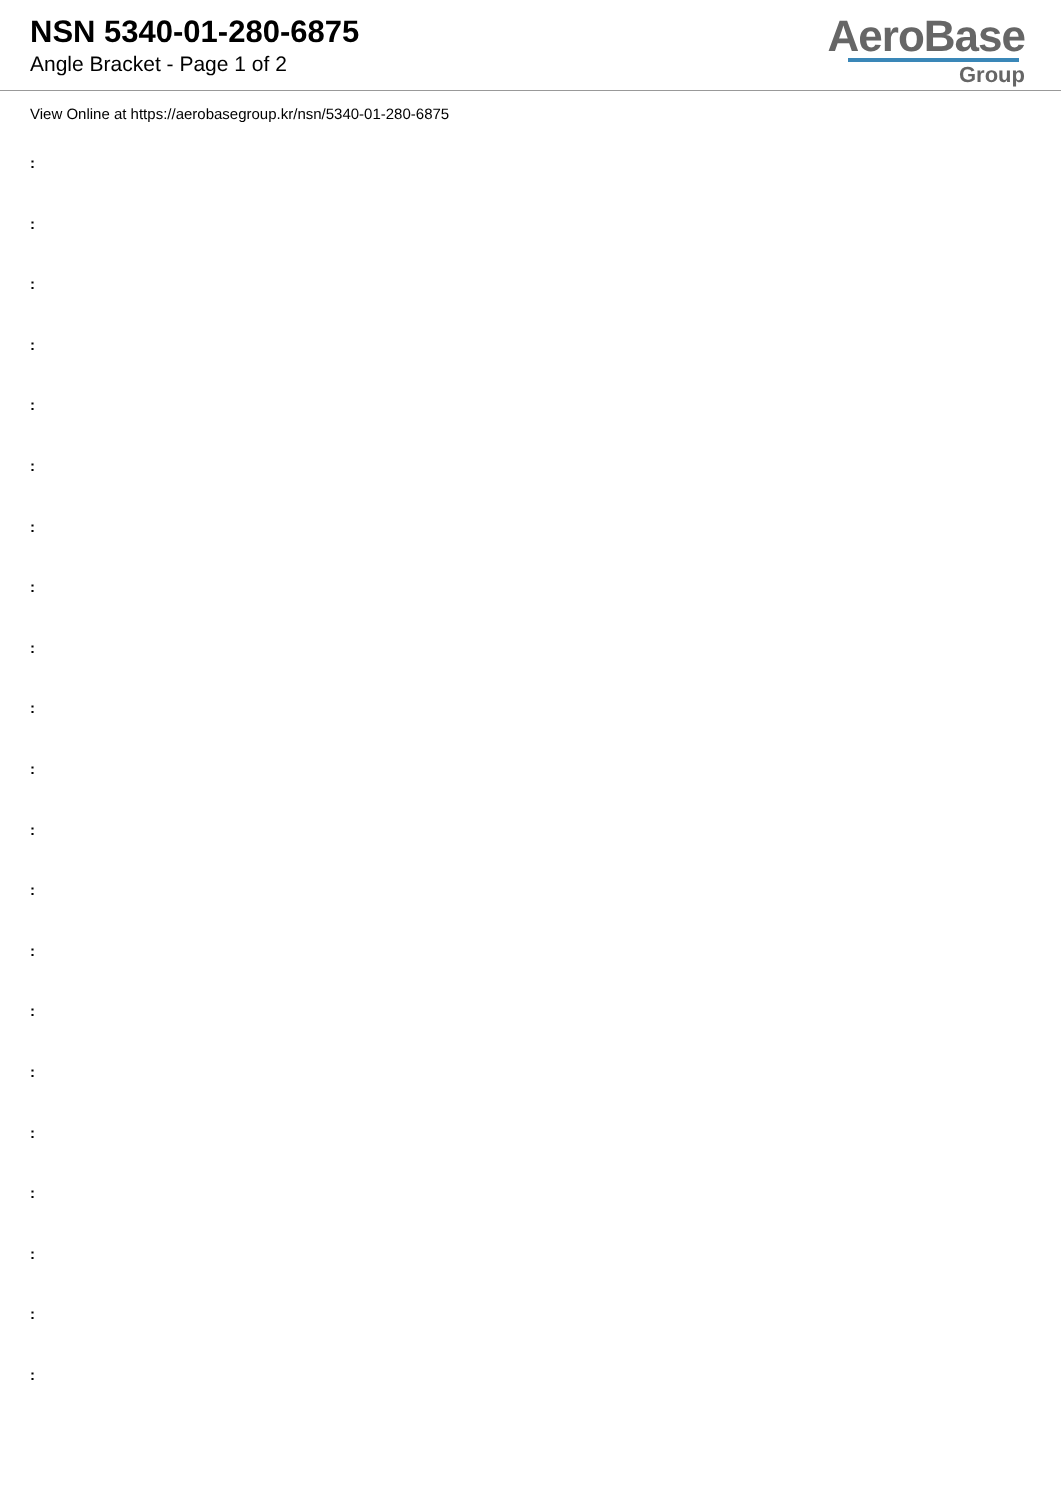NSN 5340-01-280-6875
Angle Bracket - Page 1 of 2
AeroBase
Group
View Online at https://aerobasegroup.kr/nsn/5340-01-280-6875
:
:
:
:
:
:
:
:
:
:
:
:
:
:
:
:
:
:
:
:
: